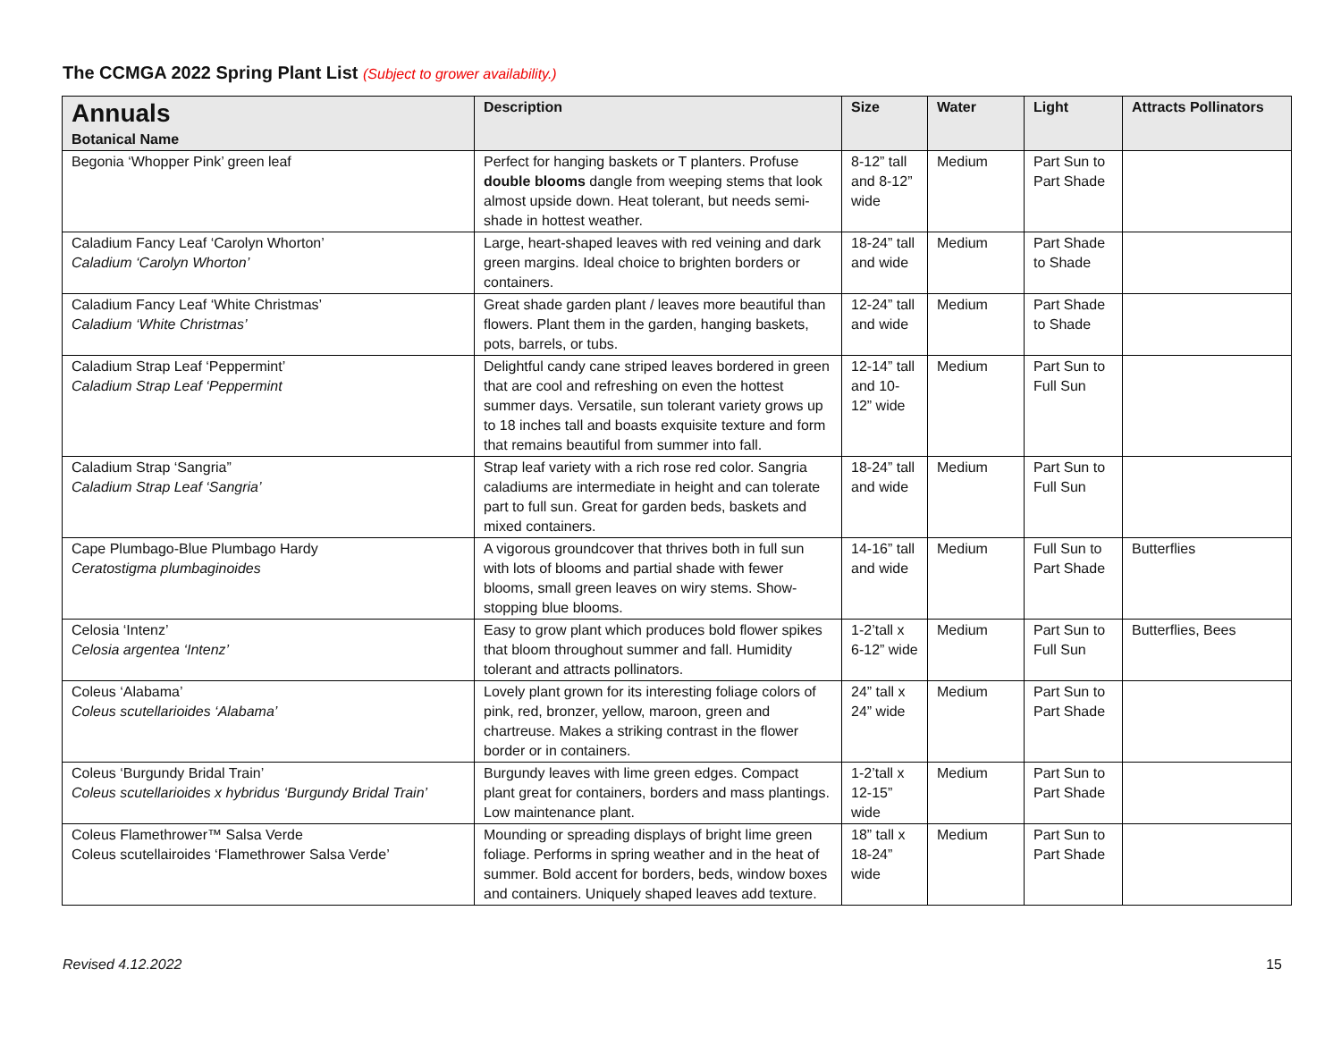The CCMGA 2022 Spring Plant List (Subject to grower availability.)
| Annuals Botanical Name | Description | Size | Water | Light | Attracts Pollinators |
| --- | --- | --- | --- | --- | --- |
| Begonia ‘Whopper Pink’ green leaf | Perfect for hanging baskets or T planters. Profuse double blooms dangle from weeping stems that look almost upside down. Heat tolerant, but needs semi-shade in hottest weather. | 8-12” tall and 8-12” wide | Medium | Part Sun to Part Shade | |
| Caladium Fancy Leaf ‘Carolyn Whorton’ Caladium ‘Carolyn Whorton’ | Large, heart-shaped leaves with red veining and dark green margins. Ideal choice to brighten borders or containers. | 18-24” tall and wide | Medium | Part Shade to Shade | |
| Caladium Fancy Leaf ‘White Christmas’ Caladium ‘White Christmas’ | Great shade garden plant / leaves more beautiful than flowers. Plant them in the garden, hanging baskets, pots, barrels, or tubs. | 12-24” tall and wide | Medium | Part Shade to Shade | |
| Caladium Strap Leaf ‘Peppermint’ Caladium Strap Leaf ‘Peppermint | Delightful candy cane striped leaves bordered in green that are cool and refreshing on even the hottest summer days. Versatile, sun tolerant variety grows up to 18 inches tall and boasts exquisite texture and form that remains beautiful from summer into fall. | 12-14” tall and 10-12” wide | Medium | Part Sun to Full Sun | |
| Caladium Strap ‘Sangria” Caladium Strap Leaf ‘Sangria’ | Strap leaf variety with a rich rose red color. Sangria caladiums are intermediate in height and can tolerate part to full sun. Great for garden beds, baskets and mixed containers. | 18-24” tall and wide | Medium | Part Sun to Full Sun | |
| Cape Plumbago-Blue Plumbago Hardy Ceratostigma plumbaginoides | A vigorous groundcover that thrives both in full sun with lots of blooms and partial shade with fewer blooms, small green leaves on wiry stems. Show-stopping blue blooms. | 14-16” tall and wide | Medium | Full Sun to Part Shade | Butterflies |
| Celosia ‘Intenz’ Celosia argentea ‘Intenz’ | Easy to grow plant which produces bold flower spikes that bloom throughout summer and fall. Humidity tolerant and attracts pollinators. | 1-2’tall x 6-12” wide | Medium | Part Sun to Full Sun | Butterflies, Bees |
| Coleus ‘Alabama’ Coleus scutellarioides ‘Alabama’ | Lovely plant grown for its interesting foliage colors of pink, red, bronzer, yellow, maroon, green and chartreuse. Makes a striking contrast in the flower border or in containers. | 24” tall x 24” wide | Medium | Part Sun to Part Shade | |
| Coleus ‘Burgundy Bridal Train’ Coleus scutellarioides x hybridus ‘Burgundy Bridal Train’ | Burgundy leaves with lime green edges. Compact plant great for containers, borders and mass plantings. Low maintenance plant. | 1-2’tall x 12-15” wide | Medium | Part Sun to Part Shade | |
| Coleus Flamethrower™ Salsa Verde Coleus scutellairoides ‘Flamethrower Salsa Verde’ | Mounding or spreading displays of bright lime green foliage. Performs in spring weather and in the heat of summer. Bold accent for borders, beds, window boxes and containers. Uniquely shaped leaves add texture. | 18” tall x 18-24” wide | Medium | Part Sun to Part Shade | |
Revised 4.12.2022 15